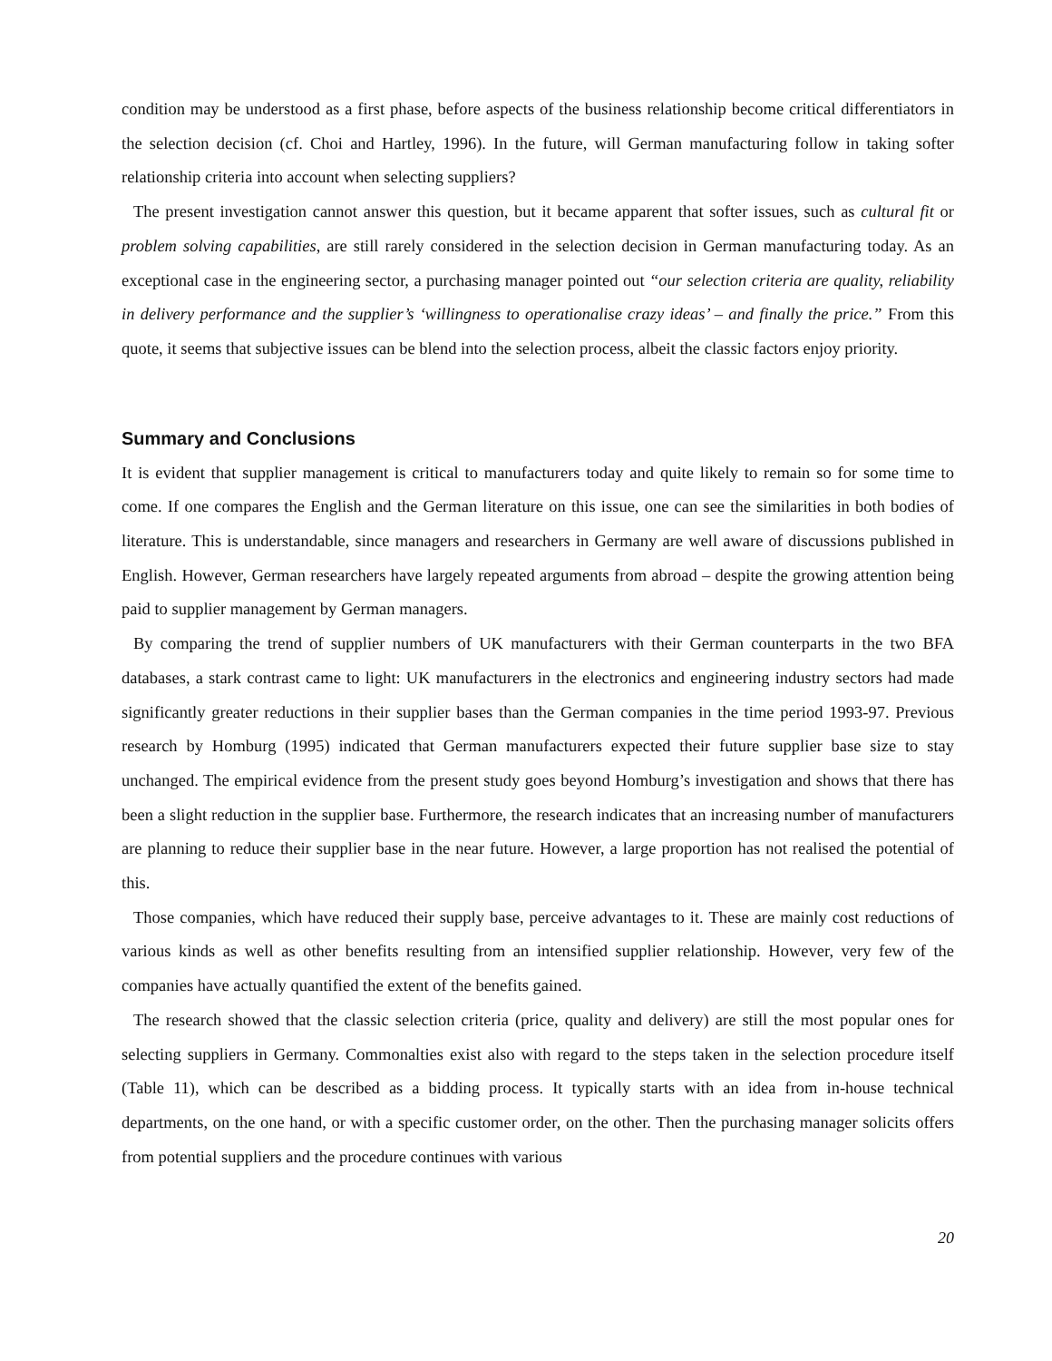condition may be understood as a first phase, before aspects of the business relationship become critical differentiators in the selection decision (cf. Choi and Hartley, 1996). In the future, will German manufacturing follow in taking softer relationship criteria into account when selecting suppliers?
The present investigation cannot answer this question, but it became apparent that softer issues, such as cultural fit or problem solving capabilities, are still rarely considered in the selection decision in German manufacturing today. As an exceptional case in the engineering sector, a purchasing manager pointed out “our selection criteria are quality, reliability in delivery performance and the supplier’s ‘willingness to operationalise crazy ideas’ – and finally the price.” From this quote, it seems that subjective issues can be blend into the selection process, albeit the classic factors enjoy priority.
Summary and Conclusions
It is evident that supplier management is critical to manufacturers today and quite likely to remain so for some time to come. If one compares the English and the German literature on this issue, one can see the similarities in both bodies of literature. This is understandable, since managers and researchers in Germany are well aware of discussions published in English. However, German researchers have largely repeated arguments from abroad – despite the growing attention being paid to supplier management by German managers.
By comparing the trend of supplier numbers of UK manufacturers with their German counterparts in the two BFA databases, a stark contrast came to light: UK manufacturers in the electronics and engineering industry sectors had made significantly greater reductions in their supplier bases than the German companies in the time period 1993-97. Previous research by Homburg (1995) indicated that German manufacturers expected their future supplier base size to stay unchanged. The empirical evidence from the present study goes beyond Homburg’s investigation and shows that there has been a slight reduction in the supplier base. Furthermore, the research indicates that an increasing number of manufacturers are planning to reduce their supplier base in the near future. However, a large proportion has not realised the potential of this.
Those companies, which have reduced their supply base, perceive advantages to it. These are mainly cost reductions of various kinds as well as other benefits resulting from an intensified supplier relationship. However, very few of the companies have actually quantified the extent of the benefits gained.
The research showed that the classic selection criteria (price, quality and delivery) are still the most popular ones for selecting suppliers in Germany. Commonalties exist also with regard to the steps taken in the selection procedure itself (Table 11), which can be described as a bidding process. It typically starts with an idea from in-house technical departments, on the one hand, or with a specific customer order, on the other. Then the purchasing manager solicits offers from potential suppliers and the procedure continues with various
20